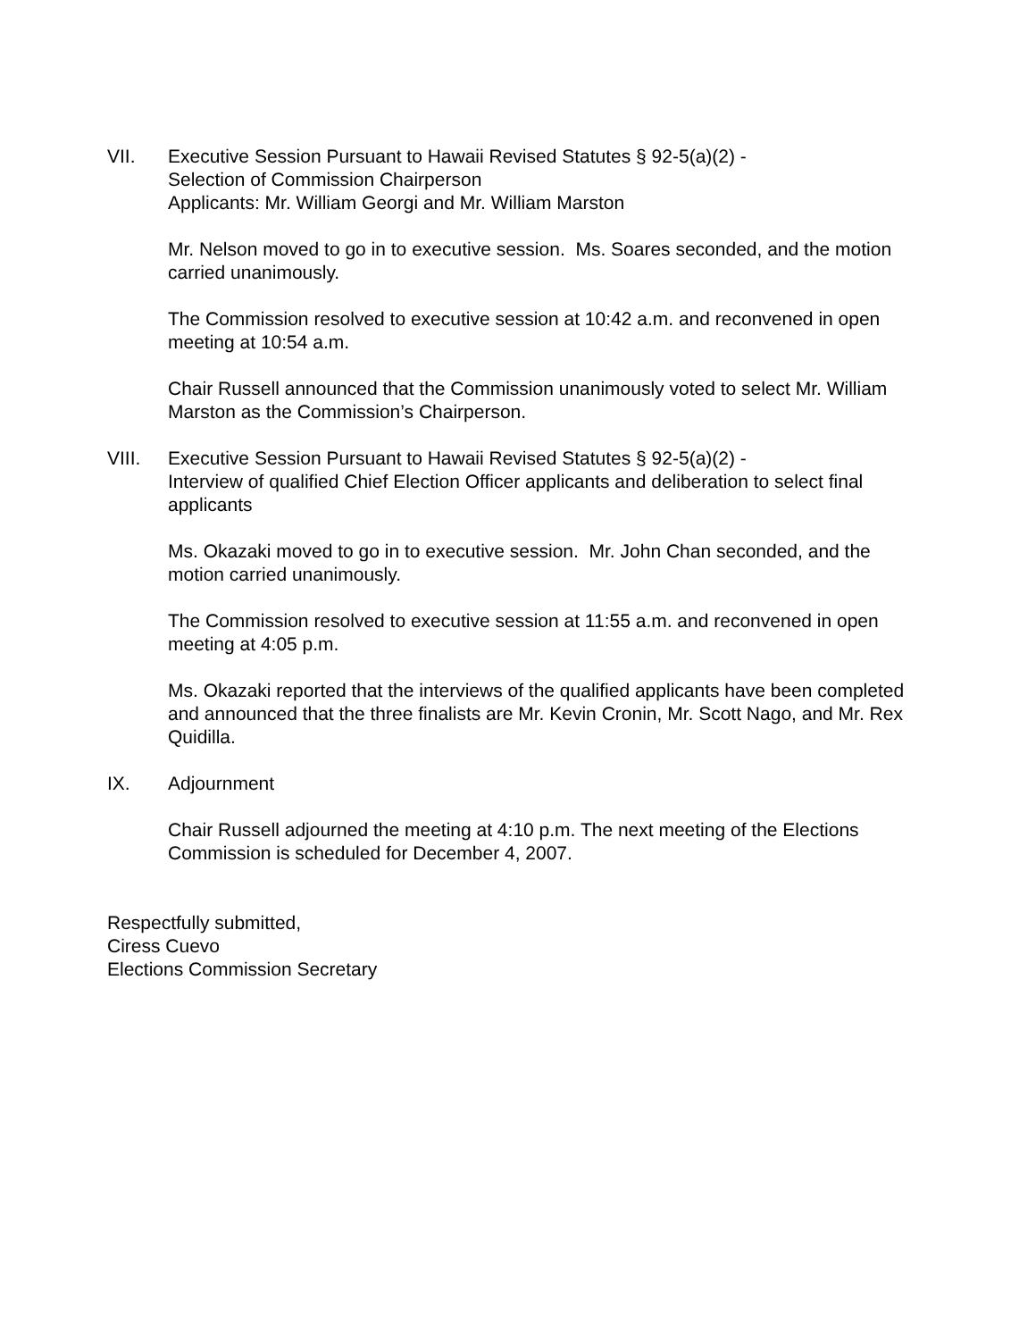VII. Executive Session Pursuant to Hawaii Revised Statutes § 92-5(a)(2) -
Selection of Commission Chairperson
Applicants: Mr. William Georgi and Mr. William Marston
Mr. Nelson moved to go in to executive session. Ms. Soares seconded, and the motion carried unanimously.
The Commission resolved to executive session at 10:42 a.m. and reconvened in open meeting at 10:54 a.m.
Chair Russell announced that the Commission unanimously voted to select Mr. William Marston as the Commission’s Chairperson.
VIII. Executive Session Pursuant to Hawaii Revised Statutes § 92-5(a)(2) -
Interview of qualified Chief Election Officer applicants and deliberation to select final applicants
Ms. Okazaki moved to go in to executive session. Mr. John Chan seconded, and the motion carried unanimously.
The Commission resolved to executive session at 11:55 a.m. and reconvened in open meeting at 4:05 p.m.
Ms. Okazaki reported that the interviews of the qualified applicants have been completed and announced that the three finalists are Mr. Kevin Cronin, Mr. Scott Nago, and Mr. Rex Quidilla.
IX. Adjournment
Chair Russell adjourned the meeting at 4:10 p.m. The next meeting of the Elections Commission is scheduled for December 4, 2007.
Respectfully submitted,
Ciress Cuevo
Elections Commission Secretary